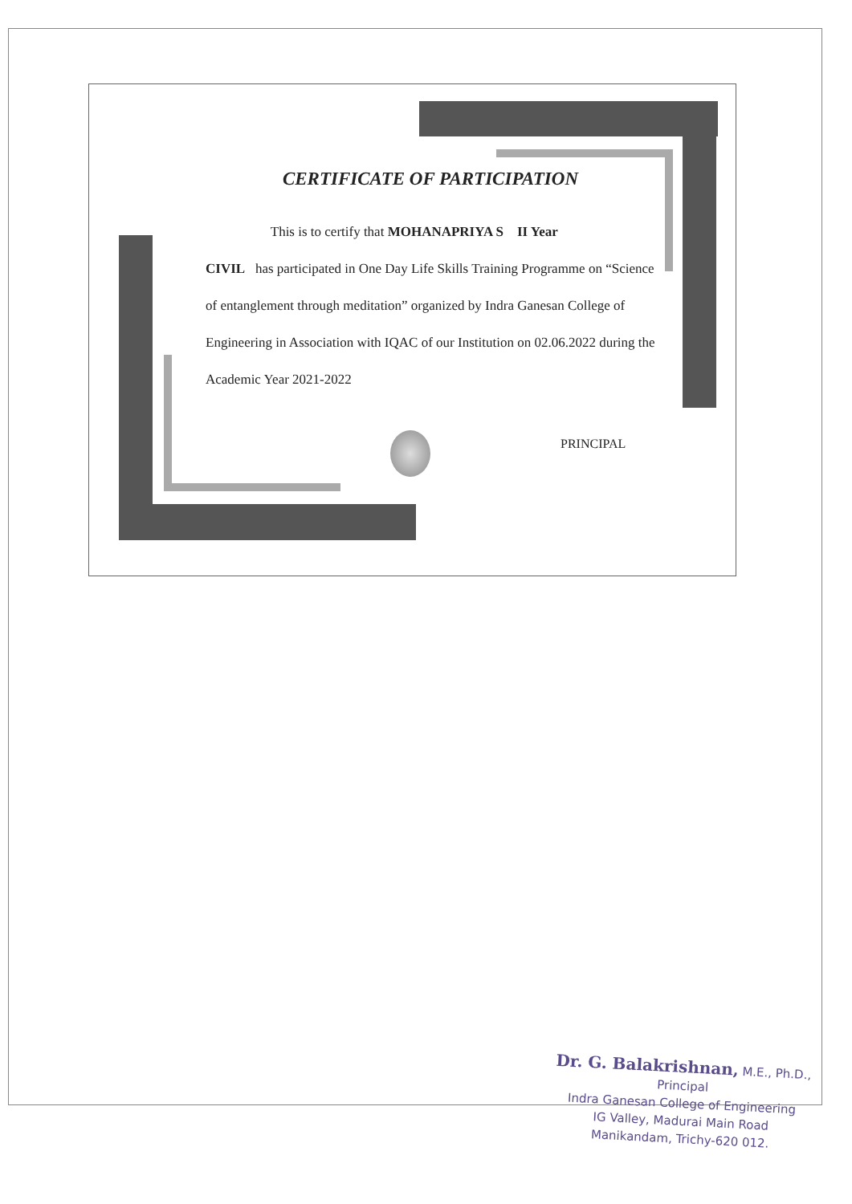CERTIFICATE OF PARTICIPATION
This is to certify that MOHANAPRIYA S II Year
CIVIL has participated in One Day Life Skills Training Programme on “Science of entanglement through meditation” organized by Indra Ganesan College of Engineering in Association with IQAC of our Institution on 02.06.2022 during the Academic Year 2021-2022
PRINCIPAL
Dr. G. Balakrishnan, M.E., Ph.D.,
Principal
Indra Ganesan College of Engineering
IG Valley, Madurai Main Road
Manikandam, Trichy-620 012.